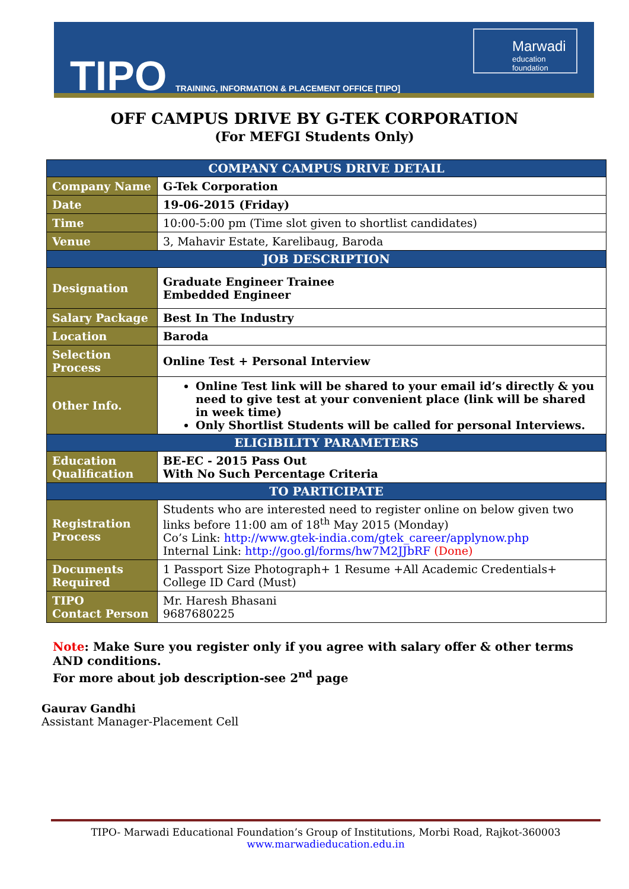TIPO
TRAINING, INFORMATION & PLACEMENT OFFICE [TIPO]
Marwadi
education foundation
OFF CAMPUS DRIVE BY G-TEK CORPORATION
(For MEFGI Students Only)
| COMPANY CAMPUS DRIVE DETAIL | |
| --- | --- |
| Company Name | G-Tek Corporation |
| Date | 19-06-2015 (Friday) |
| Time | 10:00-5:00 pm (Time slot given to shortlist candidates) |
| Venue | 3, Mahavir Estate, Karelibaug, Baroda |
| JOB DESCRIPTION | |
| Designation | Graduate Engineer Trainee Embedded Engineer |
| Salary Package | Best In The Industry |
| Location | Baroda |
| Selection Process | Online Test + Personal Interview |
| Other Info. | Online Test link will be shared to your email id’s directly & you need to give test at your convenient place (link will be shared in week time) Only Shortlist Students will be called for personal Interviews. |
| ELIGIBILITY PARAMETERS | |
| Education Qualification | BE-EC - 2015 Pass Out With No Such Percentage Criteria |
| TO PARTICIPATE | |
| Registration Process | Students who are interested need to register online on below given two links before 11:00 am of 18<sup>th</sup> May 2015 (Monday) Co’s Link: http://www.gtek-india.com/gtek_career/applynow.php Internal Link: http://goo.gl/forms/hw7M2JJbRF (Done) |
| Documents Required | 1 Passport Size Photograph+ 1 Resume +All Academic Credentials+ College ID Card (Must) |
| TIPO Contact Person | Mr. Haresh Bhasani 9687680225 |
Note: Make Sure you register only if you agree with salary offer & other terms AND conditions.
For more about job description-see 2<sup>nd</sup> page
Gaurav Gandhi
Assistant Manager-Placement Cell
TIPO- Marwadi Educational Foundation’s Group of Institutions, Morbi Road, Rajkot-360003
www.marwadieducation.edu.in